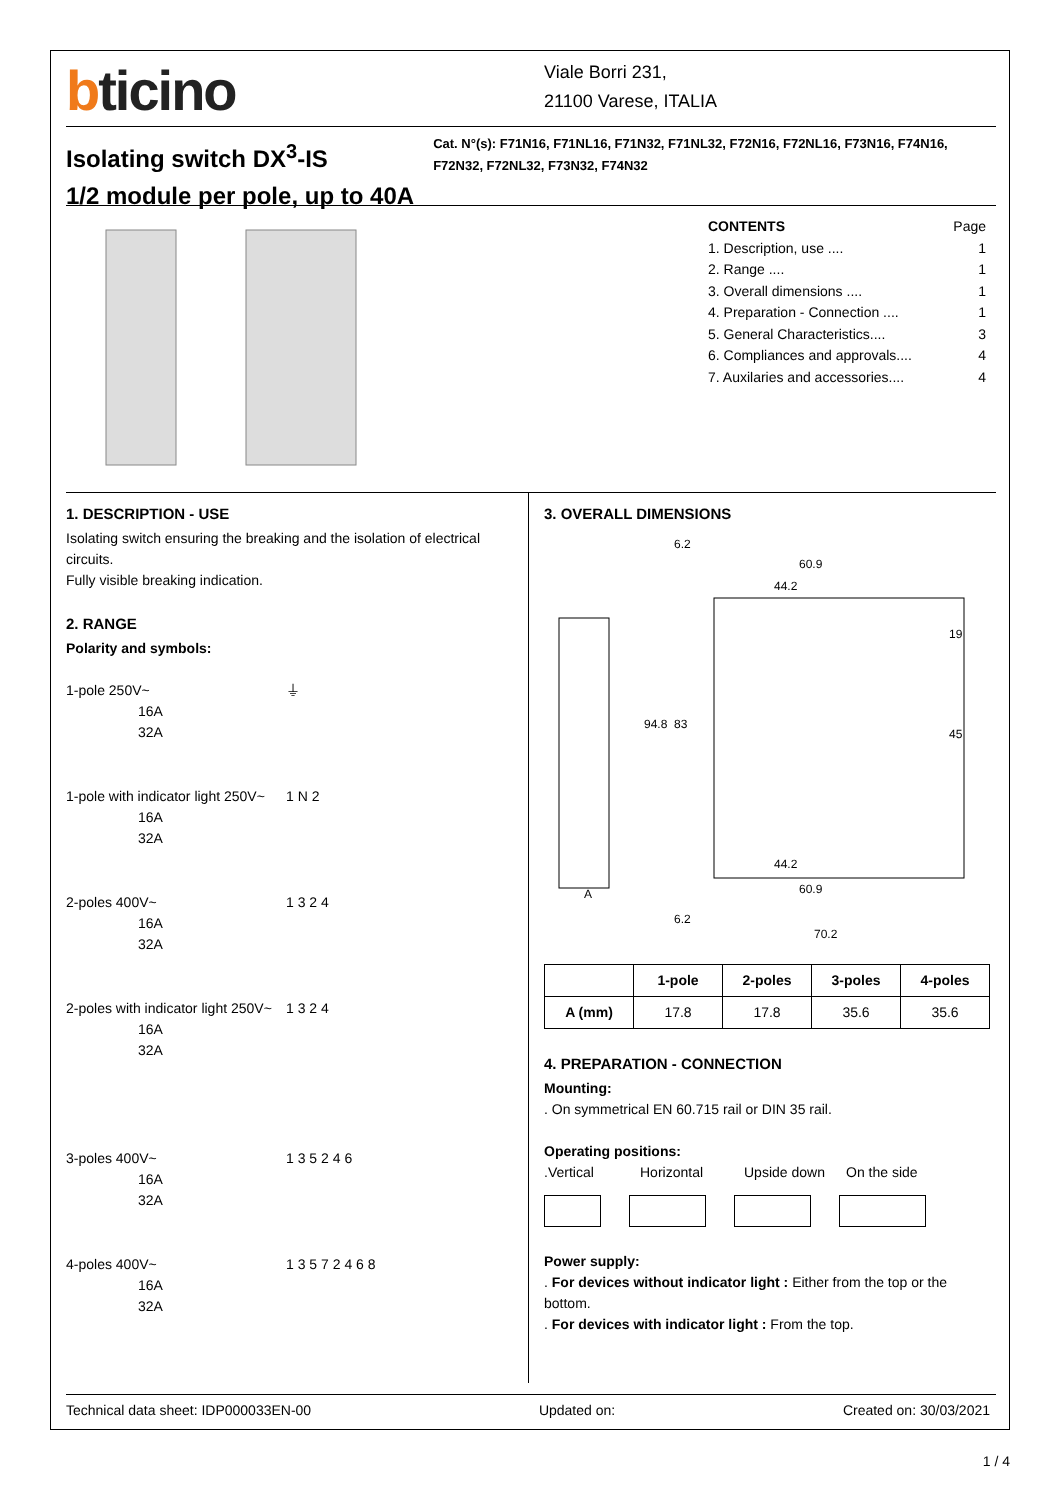bticino
Viale Borri 231,
21100 Varese, ITALIA
Isolating switch DX<sup>3</sup>-IS
1/2 module per pole, up to 40A
Cat. N°(s): F71N16, F71NL16, F71N32, F71NL32, F72N16, F72NL16, F73N16, F74N16, F72N32, F72NL32, F73N32, F74N32
CONTENTS Page
1. Description, use .... 1
2. Range .... 1
3. Overall dimensions .... 1
4. Preparation - Connection .... 1
5. General Characteristics.... 3
6. Compliances and approvals.... 4
7. Auxilaries and accessories.... 4
1. DESCRIPTION - USE
Isolating switch ensuring the breaking and the isolation of electrical circuits.
Fully visible breaking indication.
2. RANGE
Polarity and symbols:
1-pole 250V~
16A
32A
⏚
1-pole with indicator light 250V~
16A
32A
1 N 2
2-poles 400V~
16A
32A
1 3 2 4
2-poles with indicator light 250V~
16A
32A
1 3 2 4
3-poles 400V~
16A
32A
1 3 5 2 4 6
4-poles 400V~
16A
32A
1 3 5 7 2 4 6 8
3. OVERALL DIMENSIONS
6.2
60.9
44.2
94.8
83
19
45
44.2
60.9
A
6.2
70.2
| | 1-pole | 2-poles | 3-poles | 4-poles |
| --- | --- | --- | --- | --- |
| A (mm) | 17.8 | 17.8 | 35.6 | 35.6 |
4. PREPARATION - CONNECTION
Mounting:
. On symmetrical EN 60.715 rail or DIN 35 rail.
Operating positions:
.Vertical Horizontal Upside down On the side
Power supply:
. For devices without indicator light : Either from the top or the bottom.
. For devices with indicator light : From the top.
Technical data sheet: IDP000033EN-00 Updated on: Created on: 30/03/2021
1 / 4